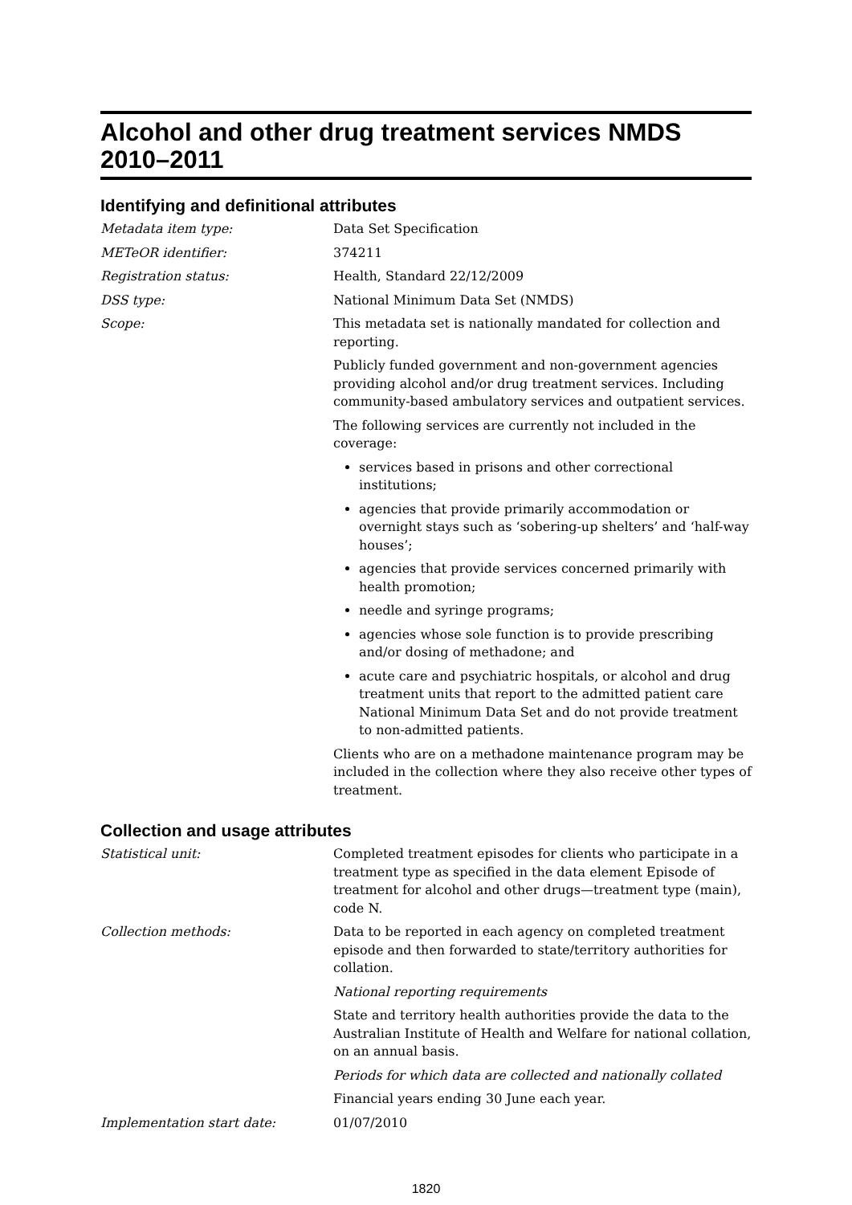Alcohol and other drug treatment services NMDS 2010–2011
Identifying and definitional attributes
Metadata item type: Data Set Specification
METeOR identifier: 374211
Registration status: Health, Standard 22/12/2009
DSS type: National Minimum Data Set (NMDS)
Scope: This metadata set is nationally mandated for collection and reporting.
Publicly funded government and non-government agencies providing alcohol and/or drug treatment services. Including community-based ambulatory services and outpatient services.
The following services are currently not included in the coverage:
services based in prisons and other correctional institutions;
agencies that provide primarily accommodation or overnight stays such as ‘sobering-up shelters’ and ‘half-way houses’;
agencies that provide services concerned primarily with health promotion;
needle and syringe programs;
agencies whose sole function is to provide prescribing and/or dosing of methadone; and
acute care and psychiatric hospitals, or alcohol and drug treatment units that report to the admitted patient care National Minimum Data Set and do not provide treatment to non-admitted patients.
Clients who are on a methadone maintenance program may be included in the collection where they also receive other types of treatment.
Collection and usage attributes
Statistical unit: Completed treatment episodes for clients who participate in a treatment type as specified in the data element Episode of treatment for alcohol and other drugs—treatment type (main), code N.
Collection methods: Data to be reported in each agency on completed treatment episode and then forwarded to state/territory authorities for collation.
National reporting requirements
State and territory health authorities provide the data to the Australian Institute of Health and Welfare for national collation, on an annual basis.
Periods for which data are collected and nationally collated
Financial years ending 30 June each year.
Implementation start date: 01/07/2010
1820